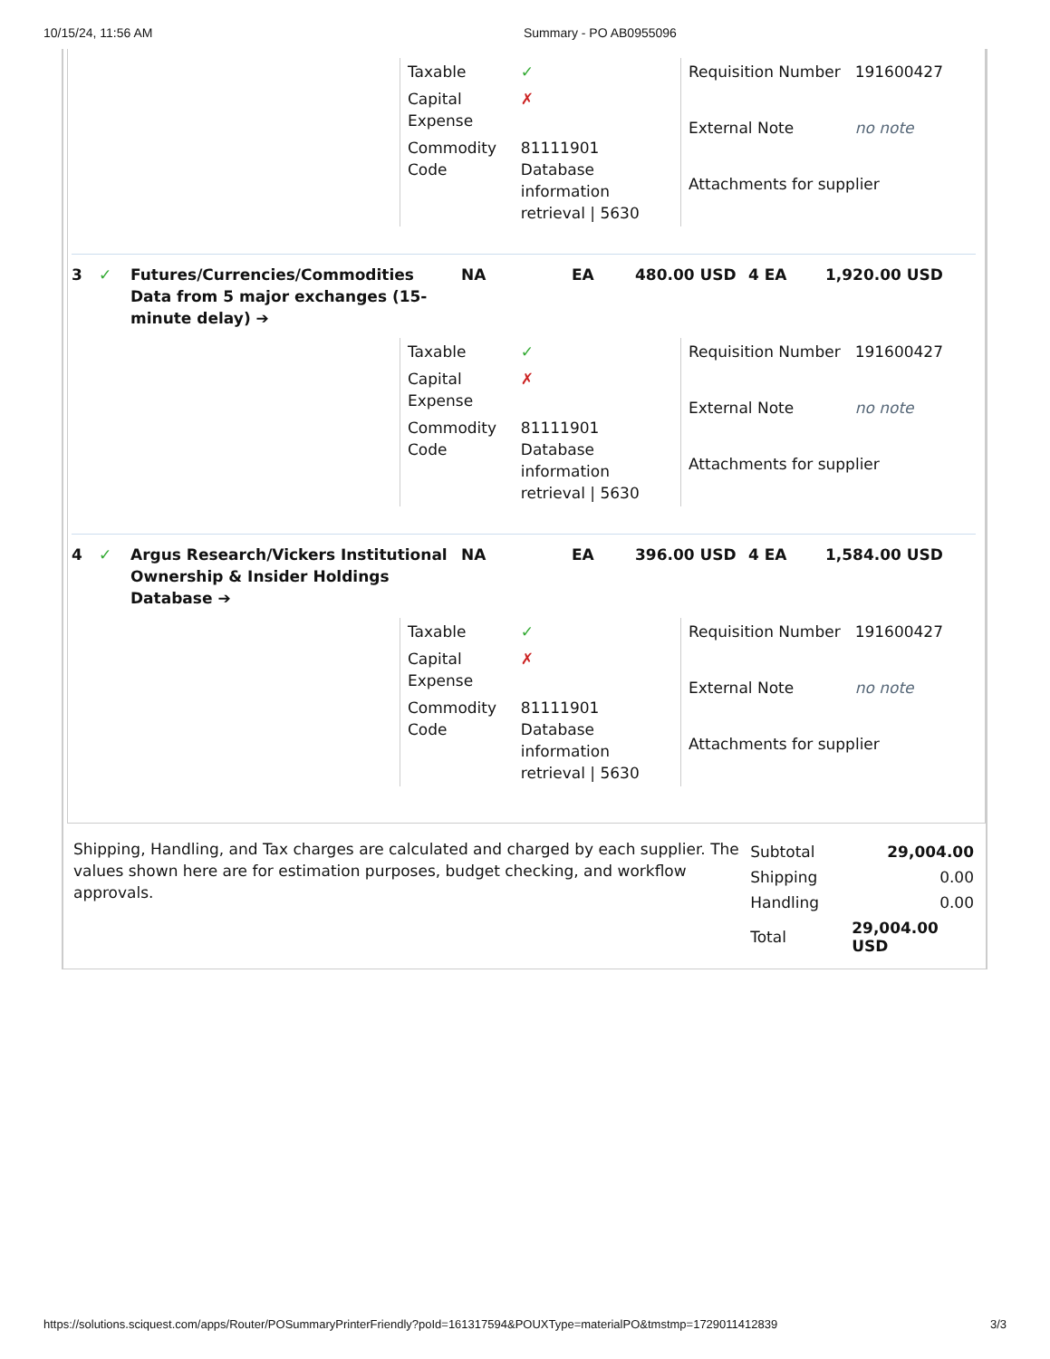10/15/24, 11:56 AM Summary - PO AB0955096
| Taxable | ✓ |
| Capital Expense | ✗ |
| Commodity Code | 81111901 Database information retrieval / 5630 |
| Requisition Number | 191600427 |
| External Note | no note |
| Attachments for supplier | |
3 ✓ Futures/Currencies/Commodities Data from 5 major exchanges (15-minute delay) ➔
NA EA 480.00 USD 4 EA 1,920.00 USD
| Taxable | ✓ |
| Capital Expense | ✗ |
| Commodity Code | 81111901 Database information retrieval / 5630 |
| Requisition Number | 191600427 |
| External Note | no note |
| Attachments for supplier | |
4 ✓ Argus Research/Vickers Institutional Ownership & Insider Holdings Database ➔
NA EA 396.00 USD 4 EA 1,584.00 USD
| Taxable | ✓ |
| Capital Expense | ✗ |
| Commodity Code | 81111901 Database information retrieval / 5630 |
| Requisition Number | 191600427 |
| External Note | no note |
| Attachments for supplier | |
Shipping, Handling, and Tax charges are calculated and charged by each supplier. The values shown here are for estimation purposes, budget checking, and workflow approvals.
| Subtotal | 29,004.00 | |
| Shipping | 0.00 | |
| Handling | 0.00 | |
| Total | 29,004.00 USD | |
https://solutions.sciquest.com/apps/Router/POSummaryPrinterFriendly?poId=161317594&POUXType=materialPO&tmstmp=1729011412839 3/3